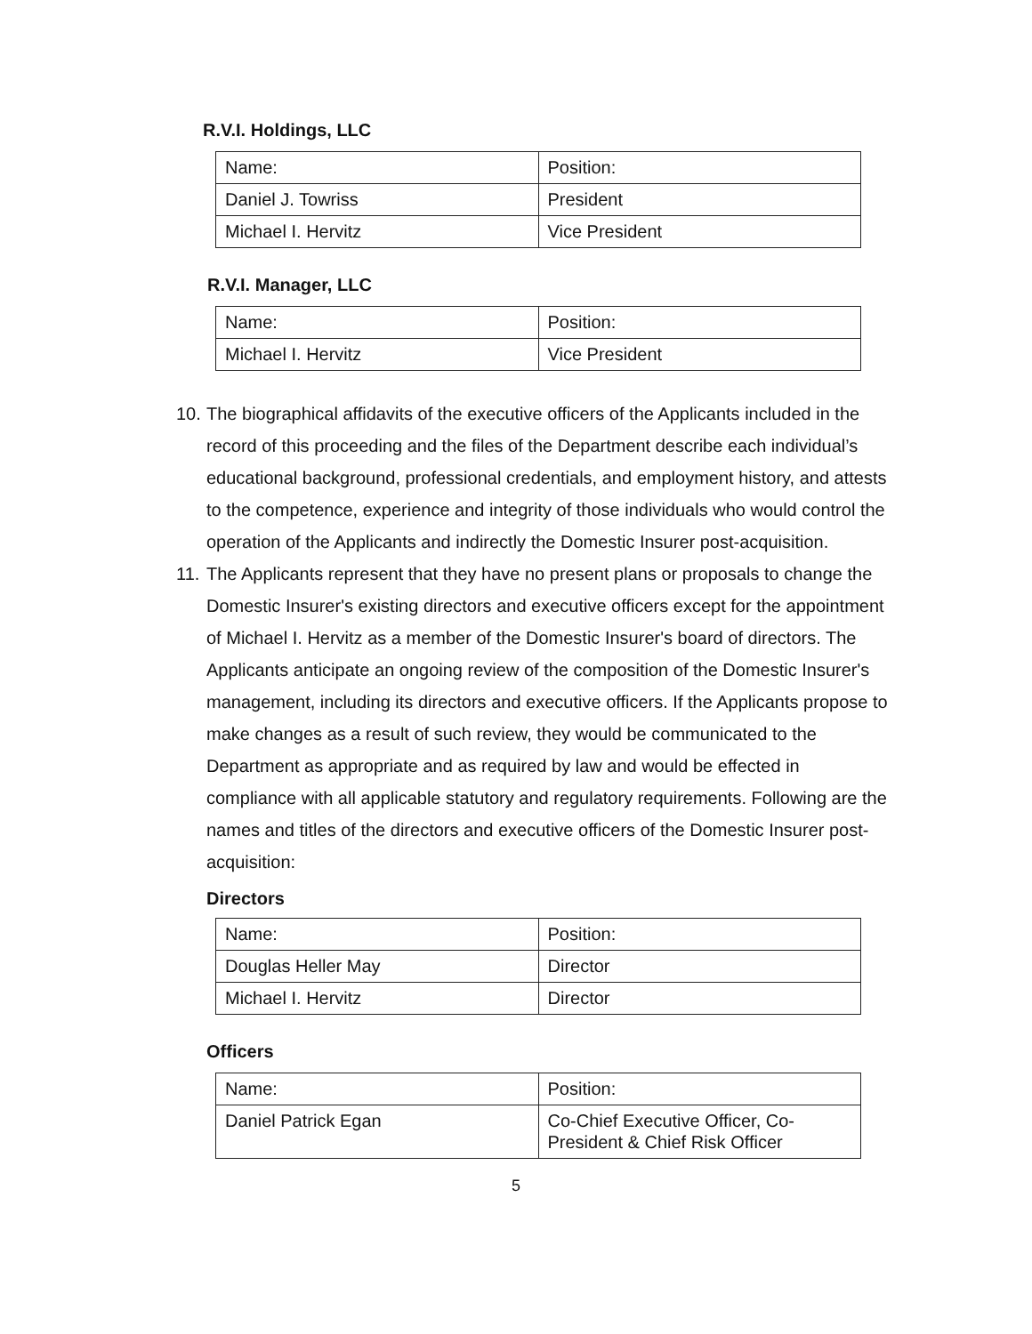R.V.I. Holdings, LLC
| Name: | Position: |
| Daniel J. Towriss | President |
| Michael I. Hervitz | Vice President |
R.V.I. Manager, LLC
| Name: | Position: |
| Michael I. Hervitz | Vice President |
10. The biographical affidavits of the executive officers of the Applicants included in the record of this proceeding and the files of the Department describe each individual’s educational background, professional credentials, and employment history, and attests to the competence, experience and integrity of those individuals who would control the operation of the Applicants and indirectly the Domestic Insurer post-acquisition.
11. The Applicants represent that they have no present plans or proposals to change the Domestic Insurer's existing directors and executive officers except for the appointment of Michael I. Hervitz as a member of the Domestic Insurer's board of directors. The Applicants anticipate an ongoing review of the composition of the Domestic Insurer's management, including its directors and executive officers. If the Applicants propose to make changes as a result of such review, they would be communicated to the Department as appropriate and as required by law and would be effected in compliance with all applicable statutory and regulatory requirements. Following are the names and titles of the directors and executive officers of the Domestic Insurer post-acquisition:
Directors
| Name: | Position: |
| Douglas Heller May | Director |
| Michael I. Hervitz | Director |
Officers
| Name: | Position: |
| Daniel Patrick Egan | Co-Chief Executive Officer, Co-President & Chief Risk Officer |
5